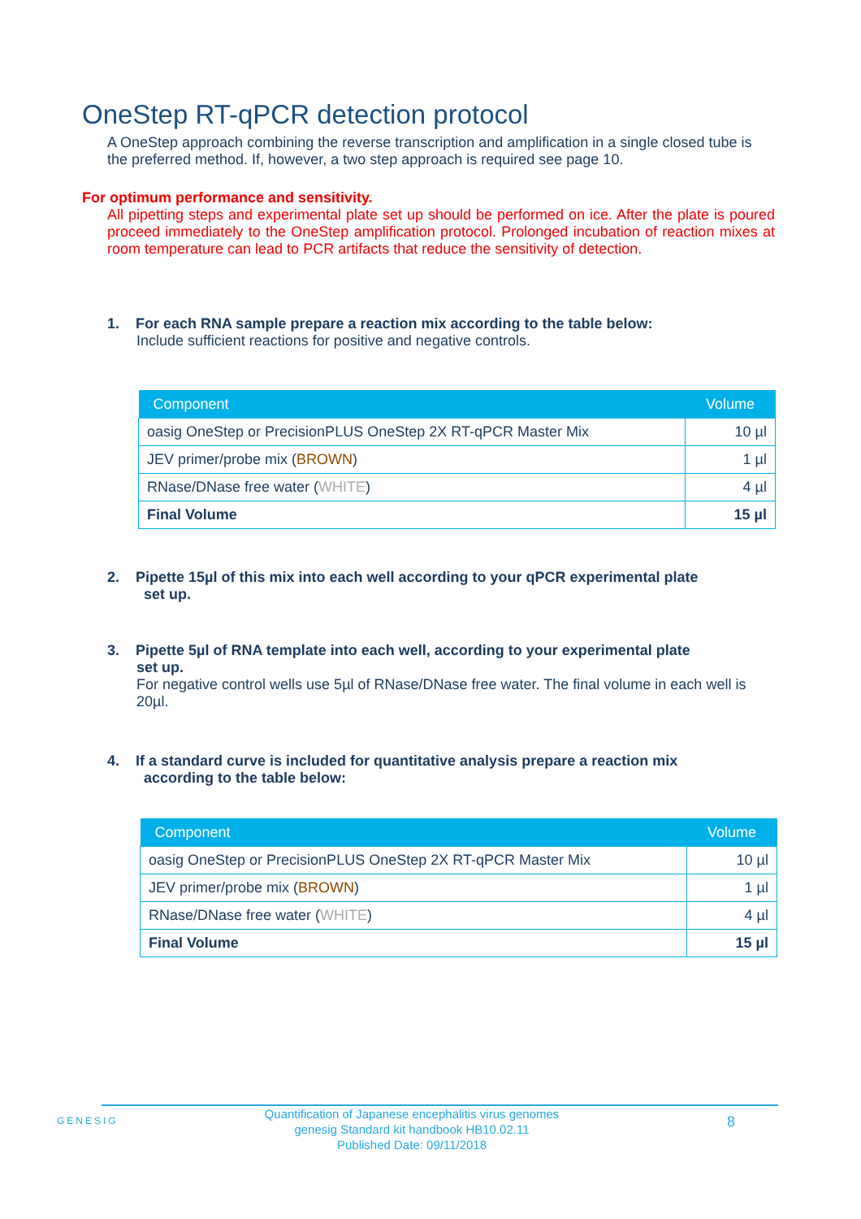OneStep RT-qPCR detection protocol
A OneStep approach combining the reverse transcription and amplification in a single closed tube is the preferred method. If, however, a two step approach is required see page 10.
For optimum performance and sensitivity.
All pipetting steps and experimental plate set up should be performed on ice. After the plate is poured proceed immediately to the OneStep amplification protocol. Prolonged incubation of reaction mixes at room temperature can lead to PCR artifacts that reduce the sensitivity of detection.
1. For each RNA sample prepare a reaction mix according to the table below:
Include sufficient reactions for positive and negative controls.
| Component | Volume |
| --- | --- |
| oasig OneStep or PrecisionPLUS OneStep 2X RT-qPCR Master Mix | 10 µl |
| JEV primer/probe mix ( BROWN ) | 1 µl |
| RNase/DNase free water ( WHITE ) | 4 µl |
| Final Volume | 15 µl |
2. Pipette 15µl of this mix into each well according to your qPCR experimental plate
set up.
3. Pipette 5µl of RNA template into each well, according to your experimental plate
set up.
For negative control wells use 5µl of RNase/DNase free water. The final volume in each well is 20µl.
4. If a standard curve is included for quantitative analysis prepare a reaction mix
according to the table below:
| Component | Volume |
| --- | --- |
| oasig OneStep or PrecisionPLUS OneStep 2X RT-qPCR Master Mix | 10 µl |
| JEV primer/probe mix ( BROWN ) | 1 µl |
| RNase/DNase free water ( WHITE ) | 4 µl |
| Final Volume | 15 µl |
GENESIG
Quantification of Japanese encephalitis virus genomes
genesig Standard kit handbook HB10.02.11
Published Date: 09/11/2018
8